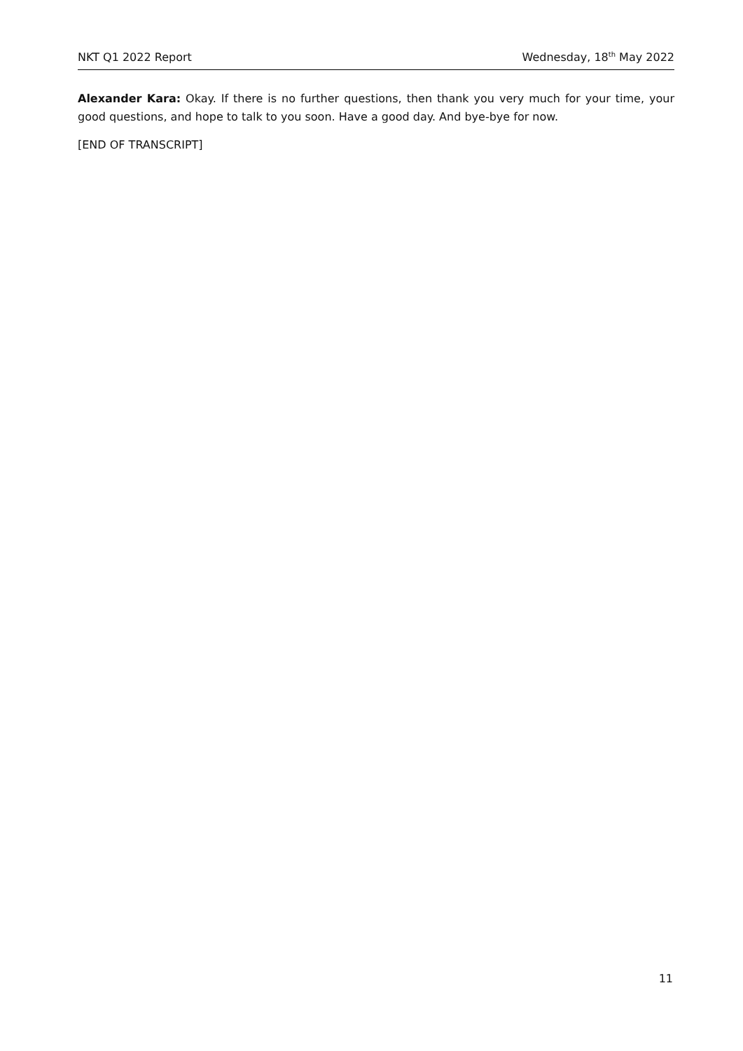NKT Q1 2022 Report Wednesday, 18<sup>th</sup> May 2022
Alexander Kara: Okay. If there is no further questions, then thank you very much for your time, your good questions, and hope to talk to you soon. Have a good day. And bye-bye for now.
[END OF TRANSCRIPT]
11